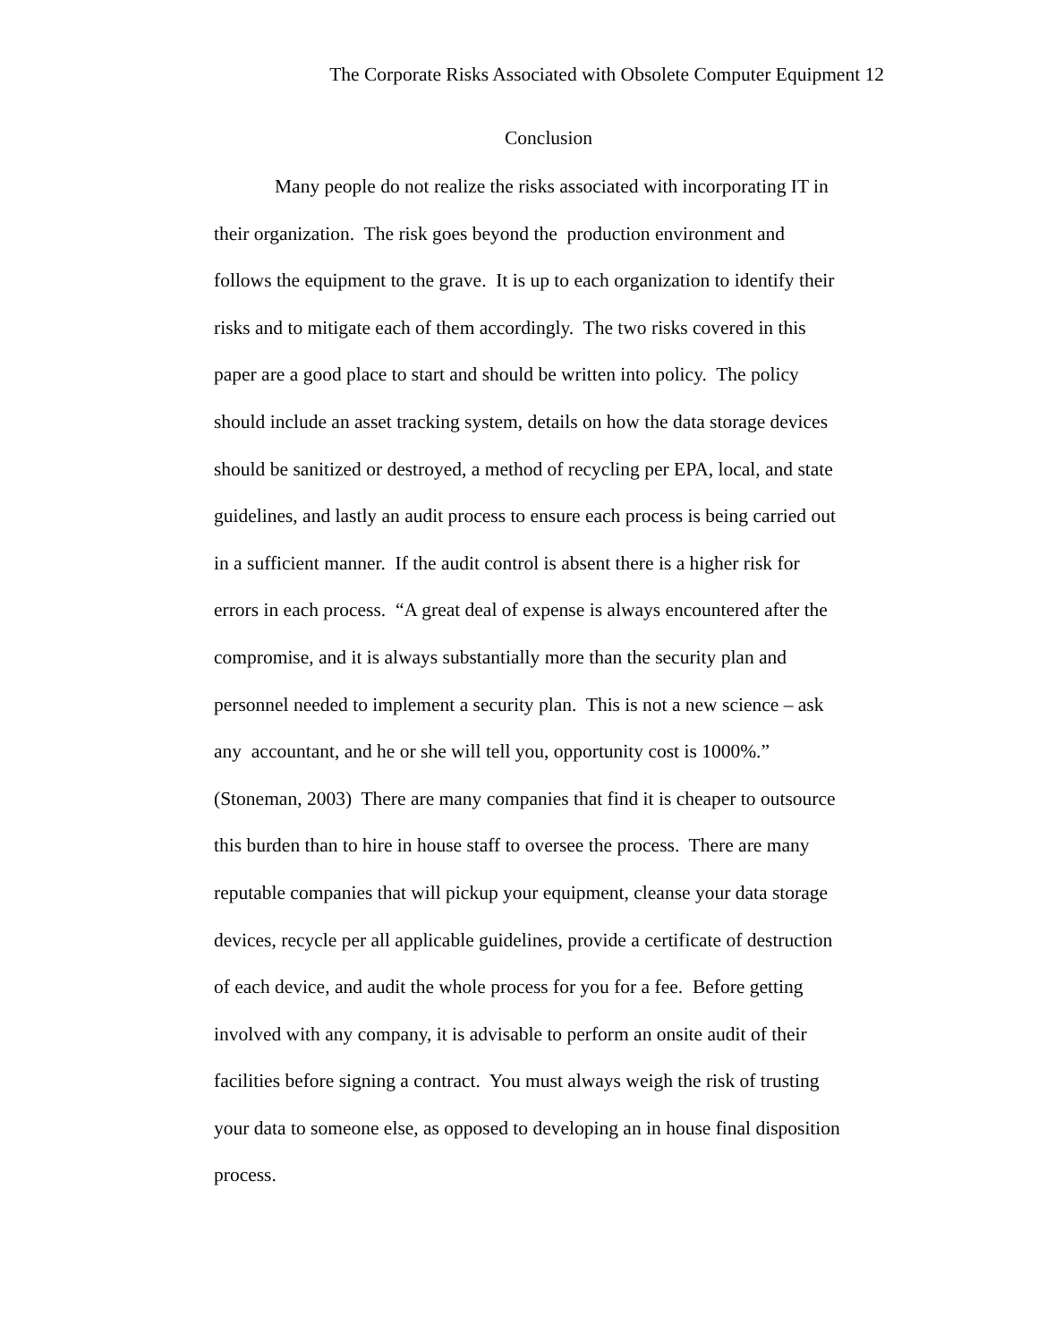The Corporate Risks Associated with Obsolete Computer Equipment 12
Conclusion
Many people do not realize the risks associated with incorporating IT in
their organization. The risk goes beyond the production environment and
follows the equipment to the grave. It is up to each organization to identify their
risks and to mitigate each of them accordingly. The two risks covered in this
paper are a good place to start and should be written into policy. The policy
should include an asset tracking system, details on how the data storage devices
should be sanitized or destroyed, a method of recycling per EPA, local, and state
guidelines, and lastly an audit process to ensure each process is being carried out
in a sufficient manner. If the audit control is absent there is a higher risk for
errors in each process. “A great deal of expense is always encountered after the
compromise, and it is always substantially more than the security plan and
personnel needed to implement a security plan. This is not a new science – ask
any accountant, and he or she will tell you, opportunity cost is 1000%.”
(Stoneman, 2003) There are many companies that find it is cheaper to outsource
this burden than to hire in house staff to oversee the process. There are many
reputable companies that will pickup your equipment, cleanse your data storage
devices, recycle per all applicable guidelines, provide a certificate of destruction
of each device, and audit the whole process for you for a fee. Before getting
involved with any company, it is advisable to perform an onsite audit of their
facilities before signing a contract. You must always weigh the risk of trusting
your data to someone else, as opposed to developing an in house final disposition
process.